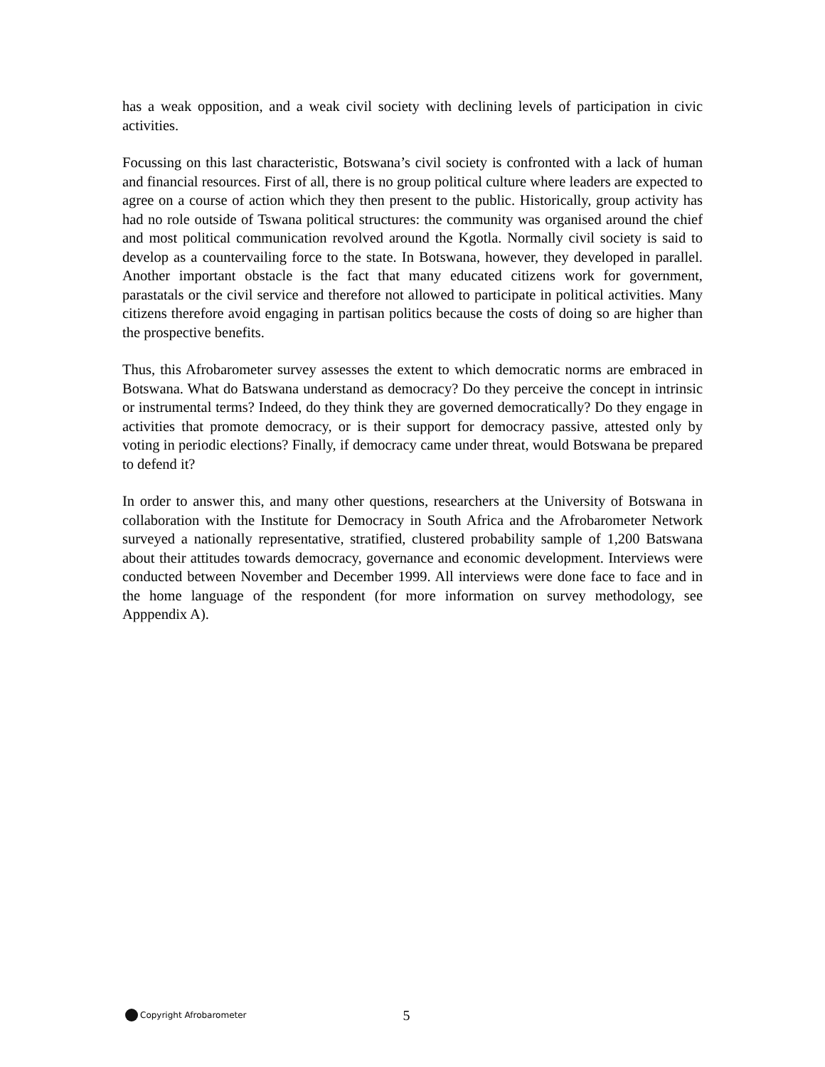has a weak opposition, and a weak civil society with declining levels of participation in civic activities.
Focussing on this last characteristic, Botswana’s civil society is confronted with a lack of human and financial resources. First of all, there is no group political culture where leaders are expected to agree on a course of action which they then present to the public. Historically, group activity has had no role outside of Tswana political structures: the community was organised around the chief and most political communication revolved around the Kgotla. Normally civil society is said to develop as a countervailing force to the state. In Botswana, however, they developed in parallel. Another important obstacle is the fact that many educated citizens work for government, parastatals or the civil service and therefore not allowed to participate in political activities. Many citizens therefore avoid engaging in partisan politics because the costs of doing so are higher than the prospective benefits.
Thus, this Afrobarometer survey assesses the extent to which democratic norms are embraced in Botswana. What do Batswana understand as democracy? Do they perceive the concept in intrinsic or instrumental terms? Indeed, do they think they are governed democratically? Do they engage in activities that promote democracy, or is their support for democracy passive, attested only by voting in periodic elections? Finally, if democracy came under threat, would Botswana be prepared to defend it?
In order to answer this, and many other questions, researchers at the University of Botswana in collaboration with the Institute for Democracy in South Africa and the Afrobarometer Network surveyed a nationally representative, stratified, clustered probability sample of 1,200 Batswana about their attitudes towards democracy, governance and economic development. Interviews were conducted between November and December 1999. All interviews were done face to face and in the home language of the respondent (for more information on survey methodology, see Apppendix A).
Copyright Afrobarometer 5